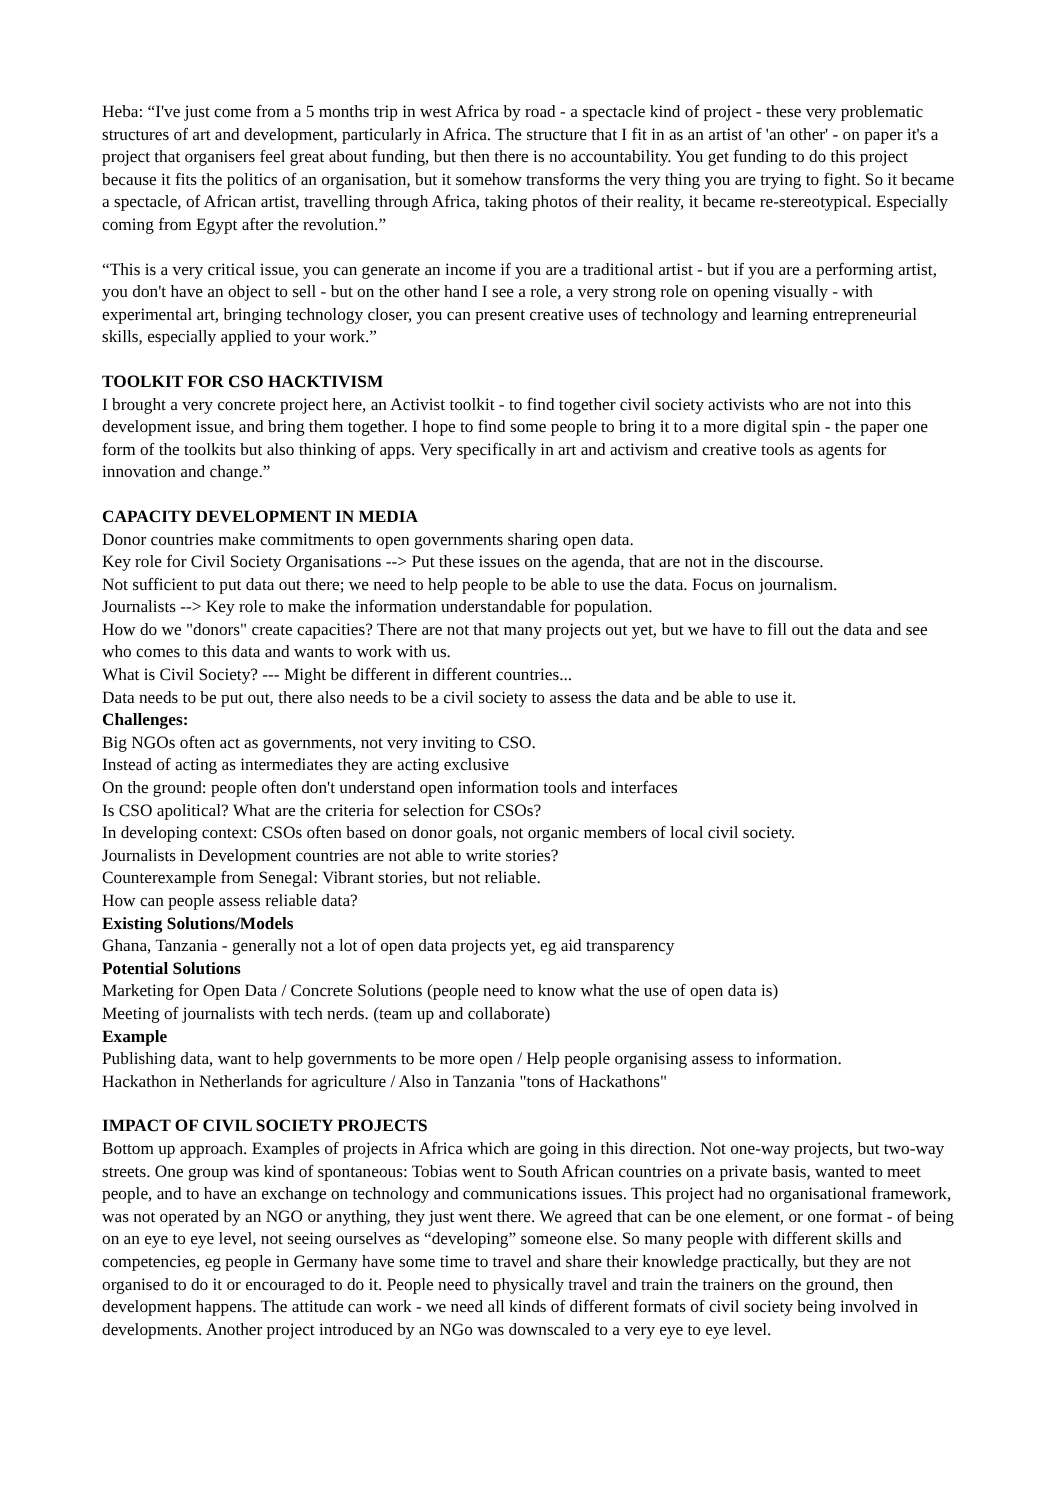Heba: “I've just come from a 5 months trip in west Africa by road - a spectacle kind of project - these very problematic structures of art and development, particularly in Africa. The structure that I fit in as an artist of 'an other' - on paper it's a project that organisers feel great about funding, but then there is no accountability. You get funding to do this project because it fits the politics of an organisation, but it somehow transforms the very thing you are trying to fight. So it became a spectacle, of African artist, travelling through Africa, taking photos of their reality, it became re-stereotypical. Especially coming from Egypt after the revolution.”
“This is a very critical issue, you can generate an income if you are a traditional artist - but if you are a performing artist, you don't have an object to sell - but on the other hand I see a role, a very strong role on opening visually - with experimental art, bringing technology closer, you can present creative uses of technology and learning entrepreneurial skills, especially applied to your work.”
TOOLKIT FOR CSO HACKTIVISM
I brought a very concrete project here, an Activist toolkit - to find together civil society activists who are not into this development issue, and bring them together. I hope to find some people to bring it to a more digital spin - the paper one form of the toolkits but also thinking of apps. Very specifically in art and activism and creative tools as agents for innovation and change.”
CAPACITY DEVELOPMENT IN MEDIA
Donor countries make commitments to open governments sharing open data.
Key role for Civil Society Organisations --> Put these issues on the agenda, that are not in the discourse.
Not sufficient to put data out there; we need to help people to be able to use the data. Focus on journalism.
Journalists --> Key role to make the information understandable for population.
How do we "donors" create capacities? There are not that many projects out yet, but we have to fill out the data and see who comes to this data and wants to work with us.
What is Civil Society? --- Might be different in different countries...
Data needs to be put out, there also needs to be a civil society to assess the data and be able to use it.
Challenges:
Big NGOs often act as governments, not very inviting to CSO.
Instead of acting as intermediates they are acting exclusive
On the ground: people often don't understand open information tools and interfaces
Is CSO apolitical? What are the criteria for selection for CSOs?
In developing context: CSOs often based on donor goals, not organic members of local civil society.
Journalists in Development countries are not able to write stories?
Counterexample from Senegal: Vibrant stories, but not reliable.
How can people assess reliable data?
Existing Solutions/Models
Ghana, Tanzania - generally not a lot of open data projects yet, eg aid transparency
Potential Solutions
Marketing for Open Data / Concrete Solutions (people need to know what the use of open data is)
Meeting of journalists with tech nerds. (team up and collaborate)
Example
Publishing data, want to help governments to be more open / Help people organising assess to information.
Hackathon in Netherlands for agriculture / Also in Tanzania "tons of Hackathons"
IMPACT OF CIVIL SOCIETY PROJECTS
Bottom up approach. Examples of projects in Africa which are going in this direction. Not one-way projects, but two-way streets. One group was kind of spontaneous: Tobias went to South African countries on a private basis, wanted to meet people, and to have an exchange on technology and communications issues. This project had no organisational framework, was not operated by an NGO or anything, they just went there. We agreed that can be one element, or one format - of being on an eye to eye level, not seeing ourselves as “developing” someone else. So many people with different skills and competencies, eg people in Germany have some time to travel and share their knowledge practically, but they are not organised to do it or encouraged to do it. People need to physically travel and train the trainers on the ground, then development happens. The attitude can work - we need all kinds of different formats of civil society being involved in developments. Another project introduced by an NGo was downscaled to a very eye to eye level.